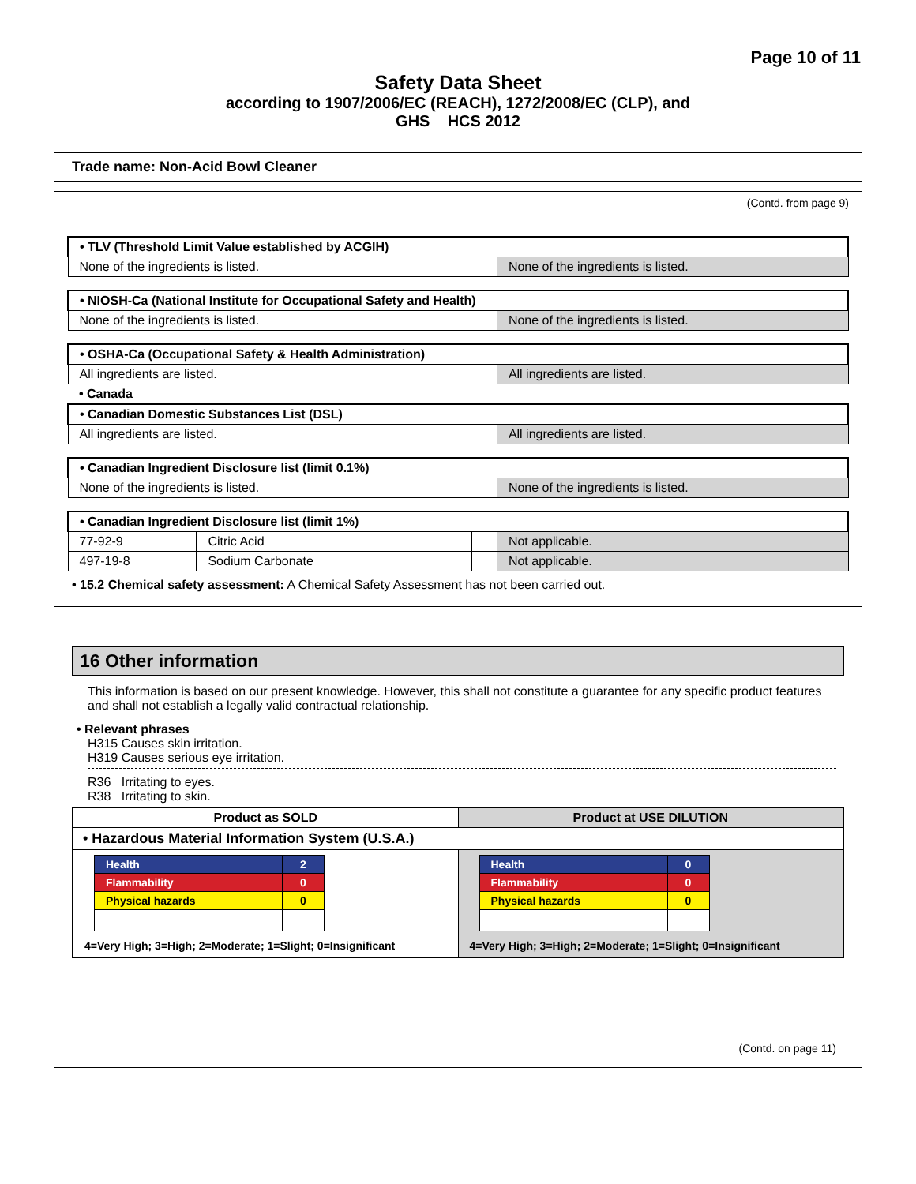Page 10 of 11
Safety Data Sheet
according to 1907/2006/EC (REACH), 1272/2008/EC (CLP), and
GHS HCS 2012
Trade name: Non-Acid Bowl Cleaner
(Contd. from page 9)
| • TLV (Threshold Limit Value established by ACGIH) | | | |
| None of the ingredients is listed. | | | None of the ingredients is listed. |
| • NIOSH-Ca (National Institute for Occupational Safety and Health) | | | |
| None of the ingredients is listed. | | | None of the ingredients is listed. |
| • OSHA-Ca (Occupational Safety & Health Administration) | | | |
| All ingredients are listed. | | | All ingredients are listed. |
| • Canada | | | |
| • Canadian Domestic Substances List (DSL) | | | |
| All ingredients are listed. | | | All ingredients are listed. |
| • Canadian Ingredient Disclosure list (limit 0.1%) | | | |
| None of the ingredients is listed. | | | None of the ingredients is listed. |
| • Canadian Ingredient Disclosure list (limit 1%) | | | |
| 77-92-9 | Citric Acid | | Not applicable. |
| 497-19-8 | Sodium Carbonate | | Not applicable. |
• 15.2 Chemical safety assessment: A Chemical Safety Assessment has not been carried out.
16 Other information
This information is based on our present knowledge. However, this shall not constitute a guarantee for any specific product features and shall not establish a legally valid contractual relationship.
• Relevant phrases
H315 Causes skin irritation.
H319 Causes serious eye irritation.
R36 Irritating to eyes.
R38 Irritating to skin.
| Product as SOLD | Product at USE DILUTION |
| --- | --- |
| • Hazardous Material Information System (U.S.A.) | |
| / Health / 2 / / Flammability / 0 / / Physical hazards / 0 / 4=Very High; 3=High; 2=Moderate; 1=Slight; 0=Insignificant | / Health / 0 / / Flammability / 0 / / Physical hazards / 0 / 4=Very High; 3=High; 2=Moderate; 1=Slight; 0=Insignificant |
(Contd. on page 11)